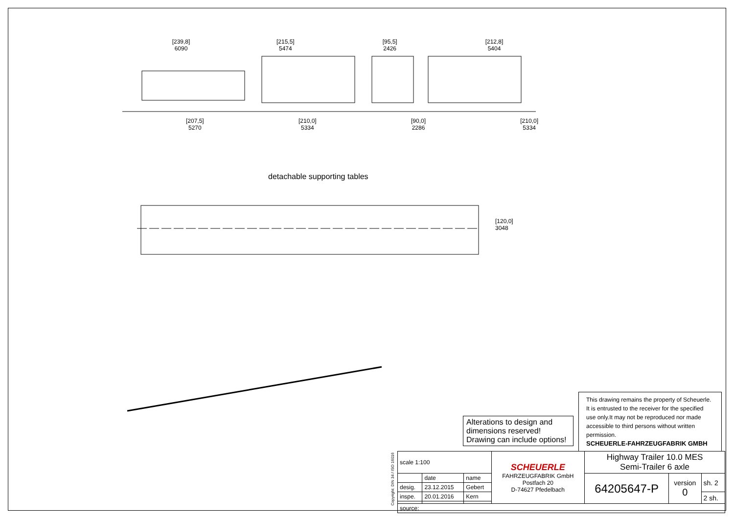[239,8]
6090
[215,5]
5474
[95,5]
2426
[212,8]
5404
[207,5]
5270
[210,0]
5334
[90,0]
2286
[210,0]
5334
detachable supporting tables
[120,0]
3048
Alterations to design and dimensions reserved!
Drawing can include options!
This drawing remains the property of Scheuerle. It is entrusted to the receiver for the specified use only.It may not be reproduced nor made accessible to third persons without written permission.
SCHEUERLE-FAHRZEUGFABRIK GMBH
Copyright: DIN 34 / ISO 16016
| scale 1:100 | | | SCHEUERLE FAHRZEUGFABRIK GmbH Postfach 20 D-74627 Pfedelbach | Highway Trailer 10.0 MES Semi-Trailer 6 axle | | |
| | date | name | | 64205647-P | version 0 | sh. 2 |
| desig. | 23.12.2015 | Gebert | | | | |
| inspe. | 20.01.2016 | Kern | | | | 2 sh. |
| source: | | | | | | |